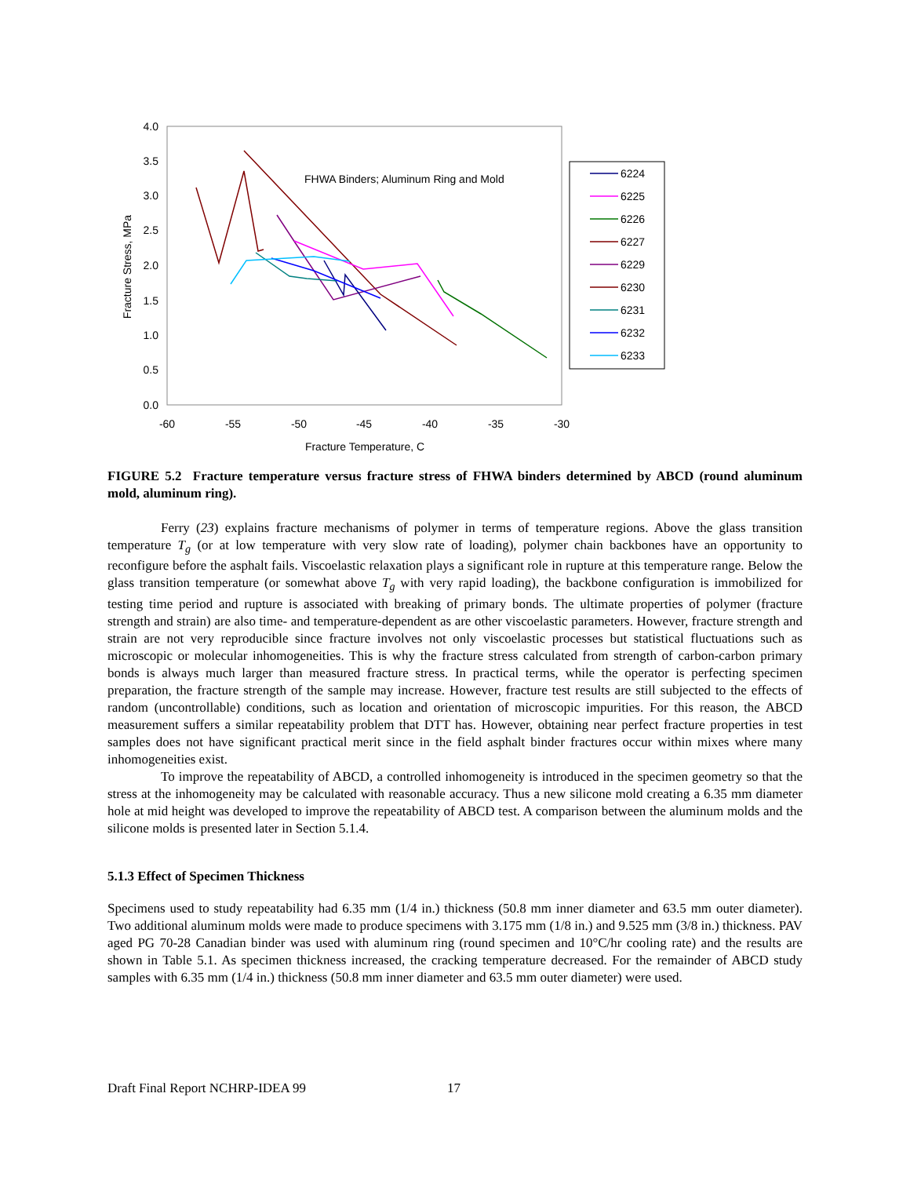4.0
3.5
3.0
2.5
2.0
1.5
1.0
0.5
0.0
-60
-55
-50
-45
-40
-35
-30
Fracture Temperature, C
Fracture Stress, MPa
FHWA Binders; Aluminum Ring and Mold
6224
6225
6226
6227
6229
6230
6231
6232
6233
FIGURE 5.2 Fracture temperature versus fracture stress of FHWA binders determined by ABCD (round aluminum mold, aluminum ring).
Ferry (23) explains fracture mechanisms of polymer in terms of temperature regions. Above the glass transition temperature T<sub>g</sub> (or at low temperature with very slow rate of loading), polymer chain backbones have an opportunity to reconfigure before the asphalt fails. Viscoelastic relaxation plays a significant role in rupture at this temperature range. Below the glass transition temperature (or somewhat above T<sub>g</sub> with very rapid loading), the backbone configuration is immobilized for testing time period and rupture is associated with breaking of primary bonds. The ultimate properties of polymer (fracture strength and strain) are also time- and temperature-dependent as are other viscoelastic parameters. However, fracture strength and strain are not very reproducible since fracture involves not only viscoelastic processes but statistical fluctuations such as microscopic or molecular inhomogeneities. This is why the fracture stress calculated from strength of carbon-carbon primary bonds is always much larger than measured fracture stress. In practical terms, while the operator is perfecting specimen preparation, the fracture strength of the sample may increase. However, fracture test results are still subjected to the effects of random (uncontrollable) conditions, such as location and orientation of microscopic impurities. For this reason, the ABCD measurement suffers a similar repeatability problem that DTT has. However, obtaining near perfect fracture properties in test samples does not have significant practical merit since in the field asphalt binder fractures occur within mixes where many inhomogeneities exist.
To improve the repeatability of ABCD, a controlled inhomogeneity is introduced in the specimen geometry so that the stress at the inhomogeneity may be calculated with reasonable accuracy. Thus a new silicone mold creating a 6.35 mm diameter hole at mid height was developed to improve the repeatability of ABCD test. A comparison between the aluminum molds and the silicone molds is presented later in Section 5.1.4.
5.1.3 Effect of Specimen Thickness
Specimens used to study repeatability had 6.35 mm (1/4 in.) thickness (50.8 mm inner diameter and 63.5 mm outer diameter). Two additional aluminum molds were made to produce specimens with 3.175 mm (1/8 in.) and 9.525 mm (3/8 in.) thickness. PAV aged PG 70-28 Canadian binder was used with aluminum ring (round specimen and 10°C/hr cooling rate) and the results are shown in Table 5.1. As specimen thickness increased, the cracking temperature decreased. For the remainder of ABCD study samples with 6.35 mm (1/4 in.) thickness (50.8 mm inner diameter and 63.5 mm outer diameter) were used.
Draft Final Report NCHRP-IDEA 99 17